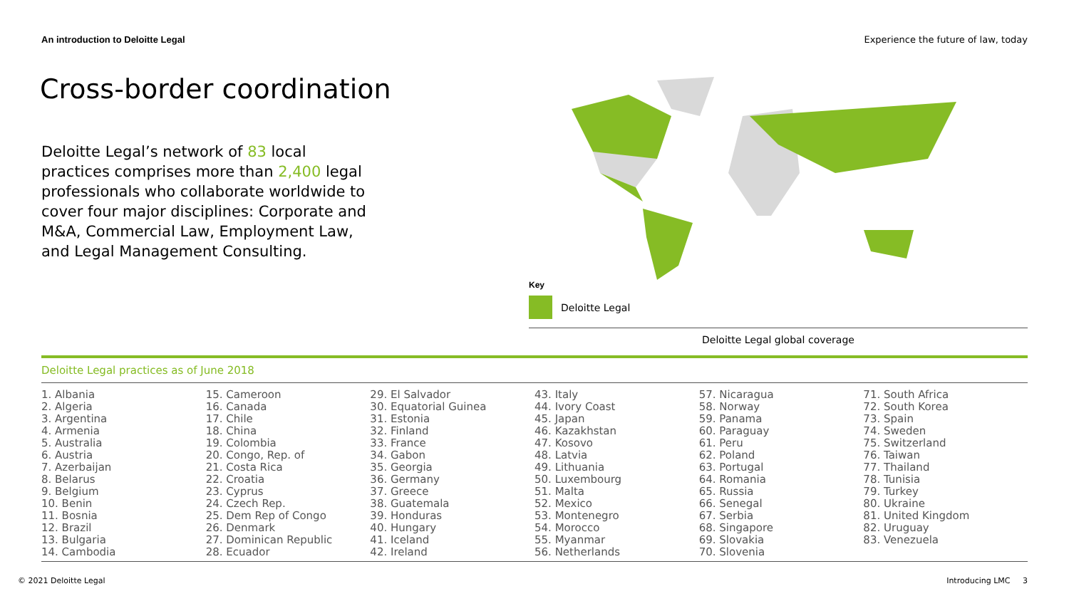An introduction to Deloitte Legal Experience the future of law, today
Cross-border coordination
Deloitte Legal’s network of 83 local practices comprises more than 2,400 legal professionals who collaborate worldwide to cover four major disciplines: Corporate and M&A, Commercial Law, Employment Law, and Legal Management Consulting.
Key
Deloitte Legal
Deloitte Legal global coverage
Deloitte Legal practices as of June 2018
1. Albania
2. Algeria
3. Argentina
4. Armenia
5. Australia
6. Austria
7. Azerbaijan
8. Belarus
9. Belgium
10. Benin
11. Bosnia
12. Brazil
13. Bulgaria
14. Cambodia
15. Cameroon
16. Canada
17. Chile
18. China
19. Colombia
20. Congo, Rep. of
21. Costa Rica
22. Croatia
23. Cyprus
24. Czech Rep.
25. Dem Rep of Congo
26. Denmark
27. Dominican Republic
28. Ecuador
29. El Salvador
30. Equatorial Guinea
31. Estonia
32. Finland
33. France
34. Gabon
35. Georgia
36. Germany
37. Greece
38. Guatemala
39. Honduras
40. Hungary
41. Iceland
42. Ireland
43. Italy
44. Ivory Coast
45. Japan
46. Kazakhstan
47. Kosovo
48. Latvia
49. Lithuania
50. Luxembourg
51. Malta
52. Mexico
53. Montenegro
54. Morocco
55. Myanmar
56. Netherlands
57. Nicaragua
58. Norway
59. Panama
60. Paraguay
61. Peru
62. Poland
63. Portugal
64. Romania
65. Russia
66. Senegal
67. Serbia
68. Singapore
69. Slovakia
70. Slovenia
71. South Africa
72. South Korea
73. Spain
74. Sweden
75. Switzerland
76. Taiwan
77. Thailand
78. Tunisia
79. Turkey
80. Ukraine
81. United Kingdom
82. Uruguay
83. Venezuela
© 2021 Deloitte Legal Introducing LMC 3